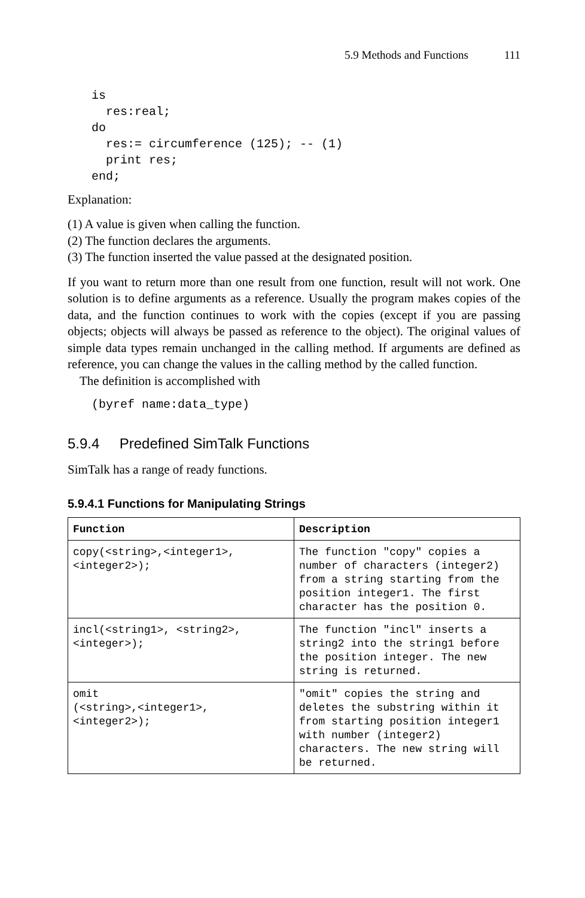5.9 Methods and Functions 111
is
  res:real;
do
  res:= circumference (125); -- (1)
  print res;
end;
Explanation:
(1) A value is given when calling the function.
(2) The function declares the arguments.
(3) The function inserted the value passed at the designated position.
If you want to return more than one result from one function, result will not work. One solution is to define arguments as a reference. Usually the program makes copies of the data, and the function continues to work with the copies (except if you are passing objects; objects will always be passed as reference to the object). The original values of simple data types remain unchanged in the calling method. If arguments are defined as reference, you can change the values in the calling method by the called function.
The definition is accomplished with
(byref name:data_type)
5.9.4 Predefined SimTalk Functions
SimTalk has a range of ready functions.
5.9.4.1 Functions for Manipulating Strings
| Function | Description |
| --- | --- |
| copy(<string>,<integer1>, <integer2>); | The function "copy" copies a number of characters (integer2) from a string starting from the position integer1. The first character has the position 0. |
| incl(<string1>, <string2>,<integer>); | The function "incl" inserts a string2 into the string1 before the position integer. The new string is returned. |
| omit (<string>,<integer1>, <integer2>); | "omit" copies the string and deletes the substring within it from starting position integer1 with number (integer2) characters. The new string will be returned. |